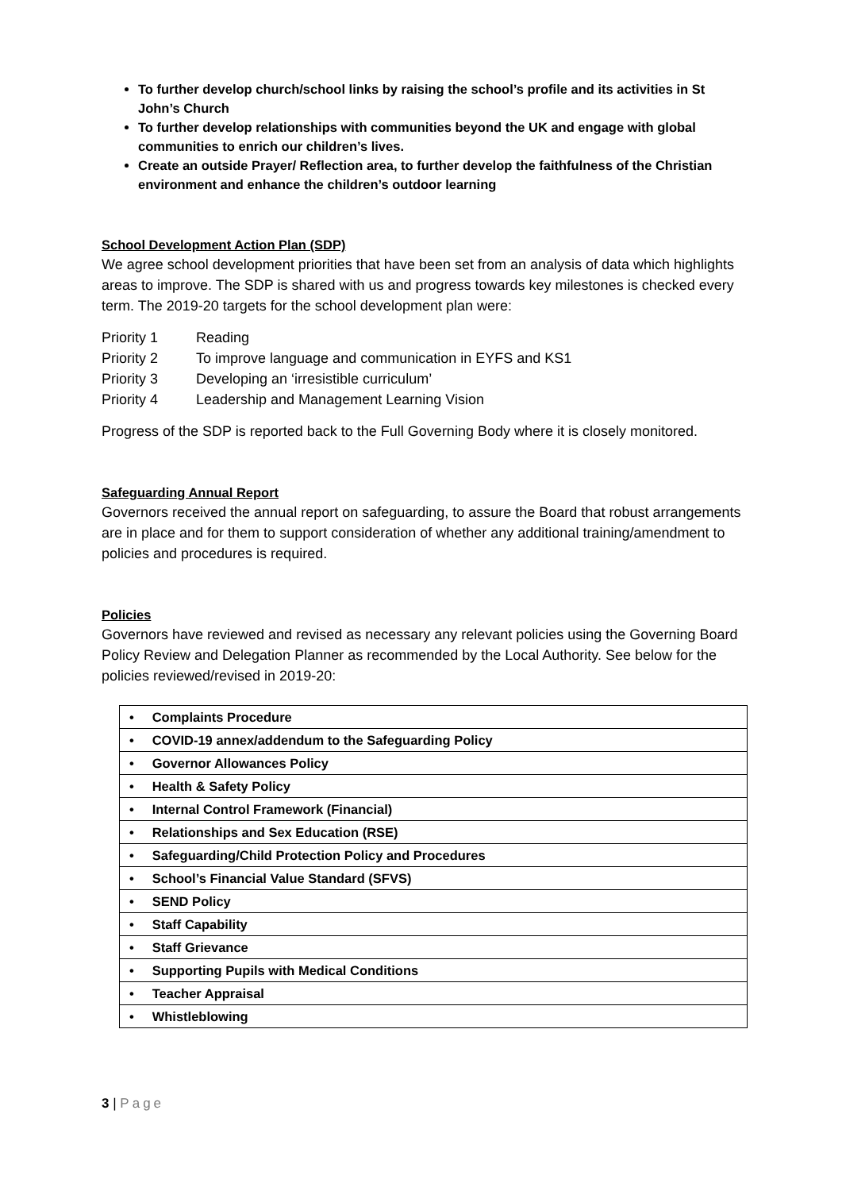To further develop church/school links by raising the school’s profile and its activities in St John’s Church
To further develop relationships with communities beyond the UK and engage with global communities to enrich our children’s lives.
Create an outside Prayer/ Reflection area, to further develop the faithfulness of the Christian environment and enhance the children’s outdoor learning
School Development Action Plan (SDP)
We agree school development priorities that have been set from an analysis of data which highlights areas to improve. The SDP is shared with us and progress towards key milestones is checked every term. The 2019-20 targets for the school development plan were:
| Priority 1 | Reading |
| Priority 2 | To improve language and communication in EYFS and KS1 |
| Priority 3 | Developing an ‘irresistible curriculum’ |
| Priority 4 | Leadership and Management Learning Vision |
Progress of the SDP is reported back to the Full Governing Body where it is closely monitored.
Safeguarding Annual Report
Governors received the annual report on safeguarding, to assure the Board that robust arrangements are in place and for them to support consideration of whether any additional training/amendment to policies and procedures is required.
Policies
Governors have reviewed and revised as necessary any relevant policies using the Governing Board Policy Review and Delegation Planner as recommended by the Local Authority. See below for the policies reviewed/revised in 2019-20:
| • Complaints Procedure |
| • COVID-19 annex/addendum to the Safeguarding Policy |
| • Governor Allowances Policy |
| • Health & Safety Policy |
| • Internal Control Framework (Financial) |
| • Relationships and Sex Education (RSE) |
| • Safeguarding/Child Protection Policy and Procedures |
| • School’s Financial Value Standard (SFVS) |
| • SEND Policy |
| • Staff Capability |
| • Staff Grievance |
| • Supporting Pupils with Medical Conditions |
| • Teacher Appraisal |
| • Whistleblowing |
3 | Page